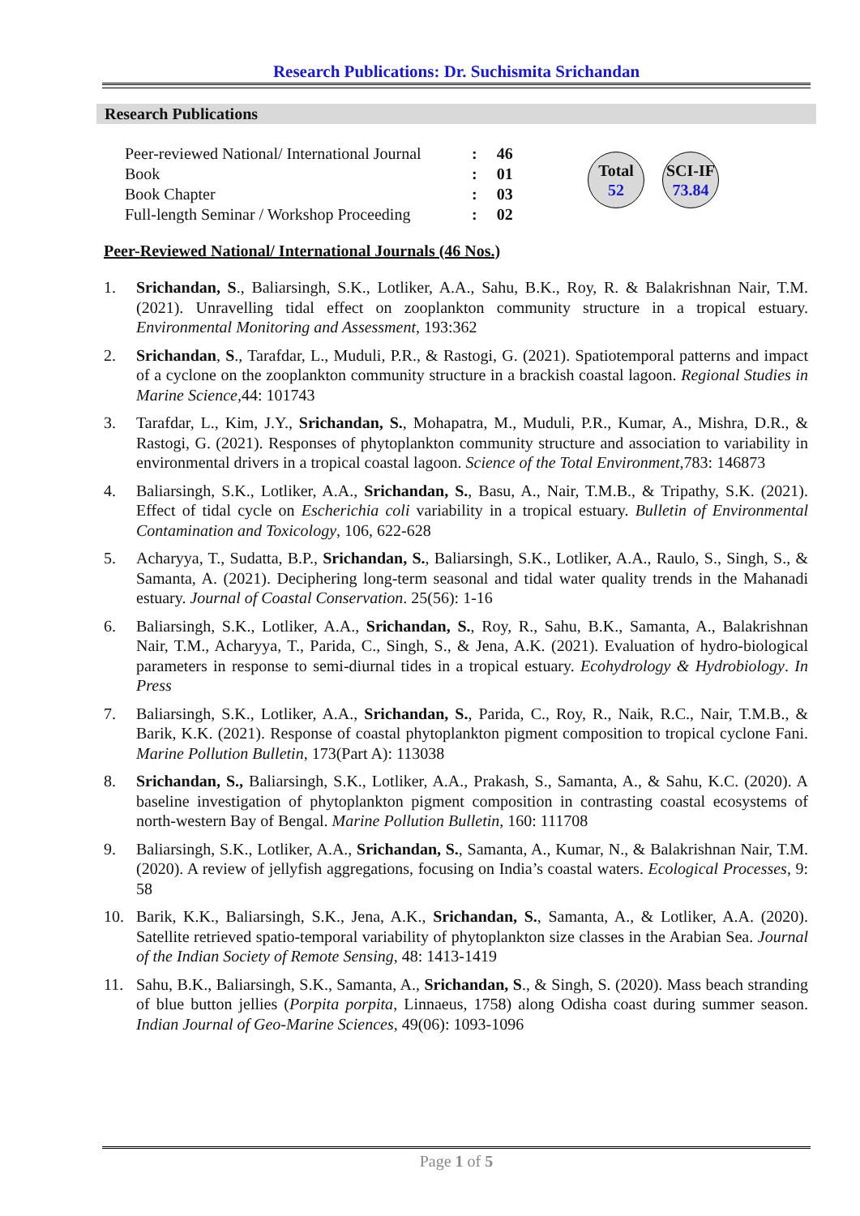Research Publications: Dr. Suchismita Srichandan
Research Publications
| Peer-reviewed National/ International Journal | : | 46 |
| Book | : | 01 |
| Book Chapter | : | 03 |
| Full-length Seminar / Workshop Proceeding | : | 02 |
Total
52
SCI-IF
73.84
Peer-Reviewed National/ International Journals (46 Nos.)
1. Srichandan, S., Baliarsingh, S.K., Lotliker, A.A., Sahu, B.K., Roy, R. & Balakrishnan Nair, T.M. (2021). Unravelling tidal effect on zooplankton community structure in a tropical estuary. Environmental Monitoring and Assessment, 193:362
2. Srichandan, S., Tarafdar, L., Muduli, P.R., & Rastogi, G. (2021). Spatiotemporal patterns and impact of a cyclone on the zooplankton community structure in a brackish coastal lagoon. Regional Studies in Marine Science,44: 101743
3. Tarafdar, L., Kim, J.Y., Srichandan, S., Mohapatra, M., Muduli, P.R., Kumar, A., Mishra, D.R., & Rastogi, G. (2021). Responses of phytoplankton community structure and association to variability in environmental drivers in a tropical coastal lagoon. Science of the Total Environment,783: 146873
4. Baliarsingh, S.K., Lotliker, A.A., Srichandan, S., Basu, A., Nair, T.M.B., & Tripathy, S.K. (2021). Effect of tidal cycle on Escherichia coli variability in a tropical estuary. Bulletin of Environmental Contamination and Toxicology, 106, 622-628
5. Acharyya, T., Sudatta, B.P., Srichandan, S., Baliarsingh, S.K., Lotliker, A.A., Raulo, S., Singh, S., & Samanta, A. (2021). Deciphering long-term seasonal and tidal water quality trends in the Mahanadi estuary. Journal of Coastal Conservation. 25(56): 1-16
6. Baliarsingh, S.K., Lotliker, A.A., Srichandan, S., Roy, R., Sahu, B.K., Samanta, A., Balakrishnan Nair, T.M., Acharyya, T., Parida, C., Singh, S., & Jena, A.K. (2021). Evaluation of hydro-biological parameters in response to semi-diurnal tides in a tropical estuary. Ecohydrology & Hydrobiology. In Press
7. Baliarsingh, S.K., Lotliker, A.A., Srichandan, S., Parida, C., Roy, R., Naik, R.C., Nair, T.M.B., & Barik, K.K. (2021). Response of coastal phytoplankton pigment composition to tropical cyclone Fani. Marine Pollution Bulletin, 173(Part A): 113038
8. Srichandan, S., Baliarsingh, S.K., Lotliker, A.A., Prakash, S., Samanta, A., & Sahu, K.C. (2020). A baseline investigation of phytoplankton pigment composition in contrasting coastal ecosystems of north-western Bay of Bengal. Marine Pollution Bulletin, 160: 111708
9. Baliarsingh, S.K., Lotliker, A.A., Srichandan, S., Samanta, A., Kumar, N., & Balakrishnan Nair, T.M. (2020). A review of jellyfish aggregations, focusing on India’s coastal waters. Ecological Processes, 9: 58
10. Barik, K.K., Baliarsingh, S.K., Jena, A.K., Srichandan, S., Samanta, A., & Lotliker, A.A. (2020). Satellite retrieved spatio-temporal variability of phytoplankton size classes in the Arabian Sea. Journal of the Indian Society of Remote Sensing, 48: 1413-1419
11. Sahu, B.K., Baliarsingh, S.K., Samanta, A., Srichandan, S., & Singh, S. (2020). Mass beach stranding of blue button jellies (Porpita porpita, Linnaeus, 1758) along Odisha coast during summer season. Indian Journal of Geo-Marine Sciences, 49(06): 1093-1096
Page 1 of 5